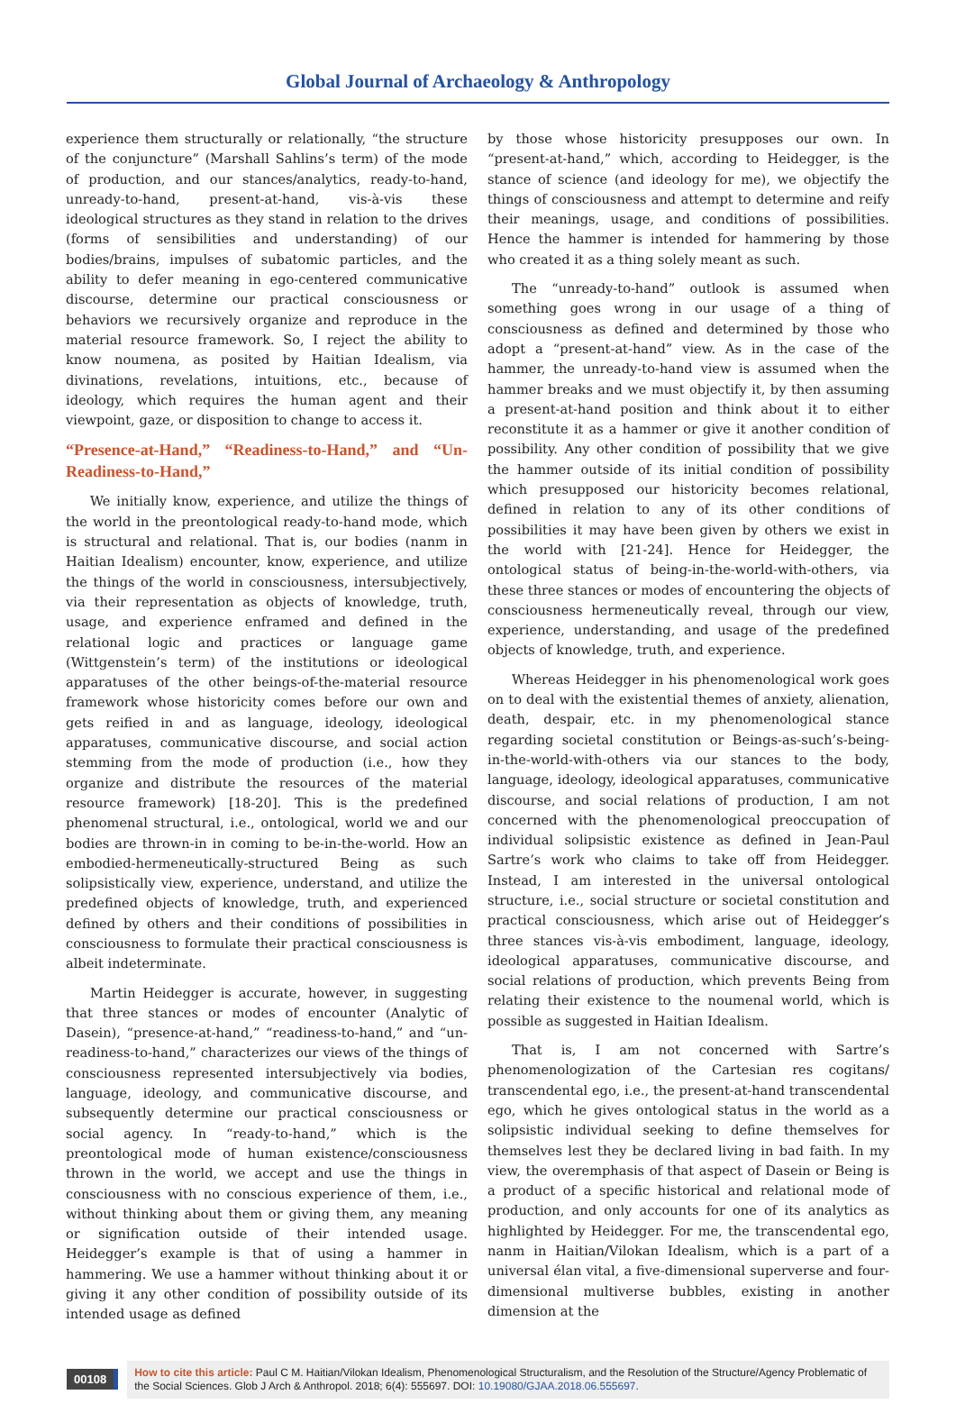Global Journal of Archaeology & Anthropology
experience them structurally or relationally, “the structure of the conjuncture” (Marshall Sahlins’s term) of the mode of production, and our stances/analytics, ready-to-hand, unready-to-hand, present-at-hand, vis-à-vis these ideological structures as they stand in relation to the drives (forms of sensibilities and understanding) of our bodies/brains, impulses of subatomic particles, and the ability to defer meaning in ego-centered communicative discourse, determine our practical consciousness or behaviors we recursively organize and reproduce in the material resource framework. So, I reject the ability to know noumena, as posited by Haitian Idealism, via divinations, revelations, intuitions, etc., because of ideology, which requires the human agent and their viewpoint, gaze, or disposition to change to access it.
“Presence-at-Hand,” “Readiness-to-Hand,” and “Un-Readiness-to-Hand,”
We initially know, experience, and utilize the things of the world in the preontological ready-to-hand mode, which is structural and relational. That is, our bodies (nanm in Haitian Idealism) encounter, know, experience, and utilize the things of the world in consciousness, intersubjectively, via their representation as objects of knowledge, truth, usage, and experience enframed and defined in the relational logic and practices or language game (Wittgenstein’s term) of the institutions or ideological apparatuses of the other beings-of-the-material resource framework whose historicity comes before our own and gets reified in and as language, ideology, ideological apparatuses, communicative discourse, and social action stemming from the mode of production (i.e., how they organize and distribute the resources of the material resource framework) [18-20]. This is the predefined phenomenal structural, i.e., ontological, world we and our bodies are thrown-in in coming to be-in-the-world. How an embodied-hermeneutically-structured Being as such solipsistically view, experience, understand, and utilize the predefined objects of knowledge, truth, and experienced defined by others and their conditions of possibilities in consciousness to formulate their practical consciousness is albeit indeterminate.
Martin Heidegger is accurate, however, in suggesting that three stances or modes of encounter (Analytic of Dasein), “presence-at-hand,” “readiness-to-hand,” and “un-readiness-to-hand,” characterizes our views of the things of consciousness represented intersubjectively via bodies, language, ideology, and communicative discourse, and subsequently determine our practical consciousness or social agency. In “ready-to-hand,” which is the preontological mode of human existence/consciousness thrown in the world, we accept and use the things in consciousness with no conscious experience of them, i.e., without thinking about them or giving them, any meaning or signification outside of their intended usage. Heidegger’s example is that of using a hammer in hammering. We use a hammer without thinking about it or giving it any other condition of possibility outside of its intended usage as defined
by those whose historicity presupposes our own. In “present-at-hand,” which, according to Heidegger, is the stance of science (and ideology for me), we objectify the things of consciousness and attempt to determine and reify their meanings, usage, and conditions of possibilities. Hence the hammer is intended for hammering by those who created it as a thing solely meant as such.
The “unready-to-hand” outlook is assumed when something goes wrong in our usage of a thing of consciousness as defined and determined by those who adopt a “present-at-hand” view. As in the case of the hammer, the unready-to-hand view is assumed when the hammer breaks and we must objectify it, by then assuming a present-at-hand position and think about it to either reconstitute it as a hammer or give it another condition of possibility. Any other condition of possibility that we give the hammer outside of its initial condition of possibility which presupposed our historicity becomes relational, defined in relation to any of its other conditions of possibilities it may have been given by others we exist in the world with [21-24]. Hence for Heidegger, the ontological status of being-in-the-world-with-others, via these three stances or modes of encountering the objects of consciousness hermeneutically reveal, through our view, experience, understanding, and usage of the predefined objects of knowledge, truth, and experience.
Whereas Heidegger in his phenomenological work goes on to deal with the existential themes of anxiety, alienation, death, despair, etc. in my phenomenological stance regarding societal constitution or Beings-as-such’s-being-in-the-world-with-others via our stances to the body, language, ideology, ideological apparatuses, communicative discourse, and social relations of production, I am not concerned with the phenomenological preoccupation of individual solipsistic existence as defined in Jean-Paul Sartre’s work who claims to take off from Heidegger. Instead, I am interested in the universal ontological structure, i.e., social structure or societal constitution and practical consciousness, which arise out of Heidegger’s three stances vis-à-vis embodiment, language, ideology, ideological apparatuses, communicative discourse, and social relations of production, which prevents Being from relating their existence to the noumenal world, which is possible as suggested in Haitian Idealism.
That is, I am not concerned with Sartre’s phenomenologization of the Cartesian res cogitans/ transcendental ego, i.e., the present-at-hand transcendental ego, which he gives ontological status in the world as a solipsistic individual seeking to define themselves for themselves lest they be declared living in bad faith. In my view, the overemphasis of that aspect of Dasein or Being is a product of a specific historical and relational mode of production, and only accounts for one of its analytics as highlighted by Heidegger. For me, the transcendental ego, nanm in Haitian/Vilokan Idealism, which is a part of a universal élan vital, a five-dimensional superverse and four-dimensional multiverse bubbles, existing in another dimension at the
00108
How to cite this article: Paul C M. Haitian/Vilokan Idealism, Phenomenological Structuralism, and the Resolution of the Structure/Agency Problematic of the Social Sciences. Glob J Arch & Anthropol. 2018; 6(4): 555697. DOI: 10.19080/GJAA.2018.06.555697.